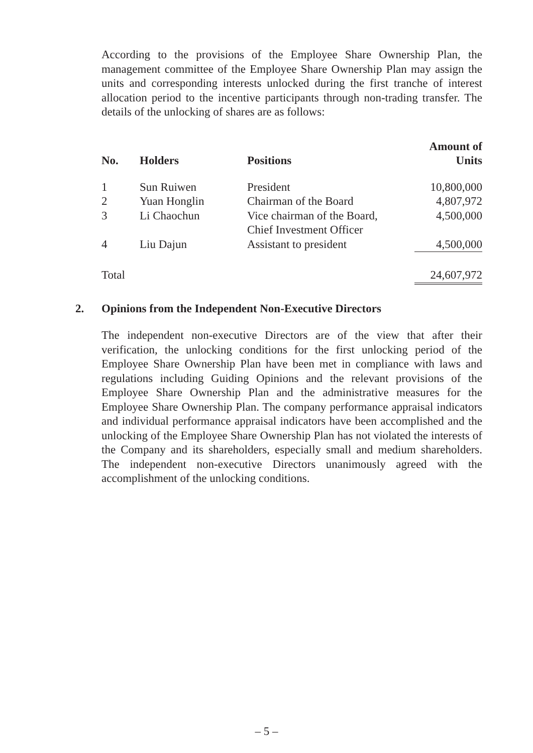According to the provisions of the Employee Share Ownership Plan, the management committee of the Employee Share Ownership Plan may assign the units and corresponding interests unlocked during the first tranche of interest allocation period to the incentive participants through non-trading transfer. The details of the unlocking of shares are as follows:
| No. | Holders | Positions | Amount of Units |
| --- | --- | --- | --- |
| 1 | Sun Ruiwen | President | 10,800,000 |
| 2 | Yuan Honglin | Chairman of the Board | 4,807,972 |
| 3 | Li Chaochun | Vice chairman of the Board, Chief Investment Officer | 4,500,000 |
| 4 | Liu Dajun | Assistant to president | 4,500,000 |
| Total | | | 24,607,972 |
2. Opinions from the Independent Non-Executive Directors
The independent non-executive Directors are of the view that after their verification, the unlocking conditions for the first unlocking period of the Employee Share Ownership Plan have been met in compliance with laws and regulations including Guiding Opinions and the relevant provisions of the Employee Share Ownership Plan and the administrative measures for the Employee Share Ownership Plan. The company performance appraisal indicators and individual performance appraisal indicators have been accomplished and the unlocking of the Employee Share Ownership Plan has not violated the interests of the Company and its shareholders, especially small and medium shareholders. The independent non-executive Directors unanimously agreed with the accomplishment of the unlocking conditions.
– 5 –